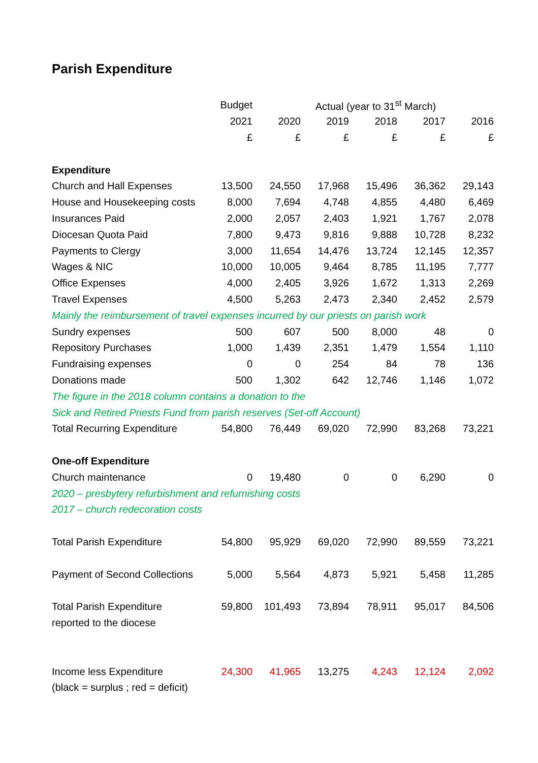Parish Expenditure
| | Budget | Actual (year to 31<sup>st</sup> March) | | | | |
| --- | --- | --- | --- | --- | --- | --- |
| | 2021 | 2020 | 2019 | 2018 | 2017 | 2016 |
| | £ | £ | £ | £ | £ | £ |
| Expenditure | | | | | | |
| Church and Hall Expenses | 13,500 | 24,550 | 17,968 | 15,496 | 36,362 | 29,143 |
| House and Housekeeping costs | 8,000 | 7,694 | 4,748 | 4,855 | 4,480 | 6,469 |
| Insurances Paid | 2,000 | 2,057 | 2,403 | 1,921 | 1,767 | 2,078 |
| Diocesan Quota Paid | 7,800 | 9,473 | 9,816 | 9,888 | 10,728 | 8,232 |
| Payments to Clergy | 3,000 | 11,654 | 14,476 | 13,724 | 12,145 | 12,357 |
| Wages & NIC | 10,000 | 10,005 | 9,464 | 8,785 | 11,195 | 7,777 |
| Office Expenses | 4,000 | 2,405 | 3,926 | 1,672 | 1,313 | 2,269 |
| Travel Expenses | 4,500 | 5,263 | 2,473 | 2,340 | 2,452 | 2,579 |
| Mainly the reimbursement of travel expenses incurred by our priests on parish work | | | | | | |
| Sundry expenses | 500 | 607 | 500 | 8,000 | 48 | 0 |
| Repository Purchases | 1,000 | 1,439 | 2,351 | 1,479 | 1,554 | 1,110 |
| Fundraising expenses | 0 | 0 | 254 | 84 | 78 | 136 |
| Donations made | 500 | 1,302 | 642 | 12,746 | 1,146 | 1,072 |
| The figure in the 2018 column contains a donation to the | | | | | | |
| Sick and Retired Priests Fund from parish reserves (Set-off Account) | | | | | | |
| Total Recurring Expenditure | 54,800 | 76,449 | 69,020 | 72,990 | 83,268 | 73,221 |
| One-off Expenditure | | | | | | |
| Church maintenance | 0 | 19,480 | 0 | 0 | 6,290 | 0 |
| 2020 – presbytery refurbishment and refurnishing costs | | | | | | |
| 2017 – church redecoration costs | | | | | | |
| Total Parish Expenditure | 54,800 | 95,929 | 69,020 | 72,990 | 89,559 | 73,221 |
| Payment of Second Collections | 5,000 | 5,564 | 4,873 | 5,921 | 5,458 | 11,285 |
| Total Parish Expenditure | 59,800 | 101,493 | 73,894 | 78,911 | 95,017 | 84,506 |
| reported to the diocese | | | | | | |
| Income less Expenditure | 24,300 | 41,965 | 13,275 | 4,243 | 12,124 | 2,092 |
| (black = surplus ; red = deficit) | | | | | | |